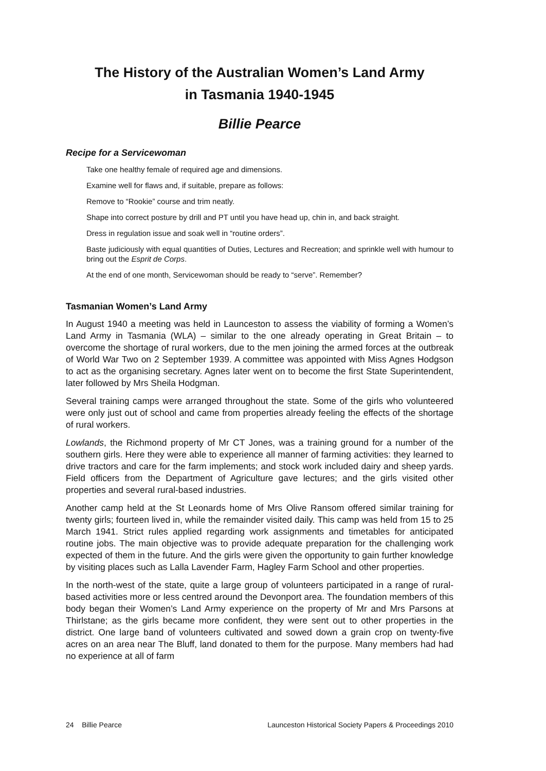The History of the Australian Women’s Land Army
in Tasmania 1940-1945
Billie Pearce
Recipe for a Servicewoman
Take one healthy female of required age and dimensions.
Examine well for flaws and, if suitable, prepare as follows:
Remove to “Rookie” course and trim neatly.
Shape into correct posture by drill and PT until you have head up, chin in, and back straight.
Dress in regulation issue and soak well in “routine orders”.
Baste judiciously with equal quantities of Duties, Lectures and Recreation; and sprinkle well with humour to bring out the Esprit de Corps.
At the end of one month, Servicewoman should be ready to “serve”. Remember?
Tasmanian Women’s Land Army
In August 1940 a meeting was held in Launceston to assess the viability of forming a Women’s Land Army in Tasmania (WLA) – similar to the one already operating in Great Britain – to overcome the shortage of rural workers, due to the men joining the armed forces at the outbreak of World War Two on 2 September 1939. A committee was appointed with Miss Agnes Hodgson to act as the organising secretary. Agnes later went on to become the first State Superintendent, later followed by Mrs Sheila Hodgman.
Several training camps were arranged throughout the state. Some of the girls who volunteered were only just out of school and came from properties already feeling the effects of the shortage of rural workers.
Lowlands, the Richmond property of Mr CT Jones, was a training ground for a number of the southern girls. Here they were able to experience all manner of farming activities: they learned to drive tractors and care for the farm implements; and stock work included dairy and sheep yards. Field officers from the Department of Agriculture gave lectures; and the girls visited other properties and several rural-based industries.
Another camp held at the St Leonards home of Mrs Olive Ransom offered similar training for twenty girls; fourteen lived in, while the remainder visited daily. This camp was held from 15 to 25 March 1941. Strict rules applied regarding work assignments and timetables for anticipated routine jobs. The main objective was to provide adequate preparation for the challenging work expected of them in the future. And the girls were given the opportunity to gain further knowledge by visiting places such as Lalla Lavender Farm, Hagley Farm School and other properties.
In the north-west of the state, quite a large group of volunteers participated in a range of rural-based activities more or less centred around the Devonport area. The foundation members of this body began their Women’s Land Army experience on the property of Mr and Mrs Parsons at Thirlstane; as the girls became more confident, they were sent out to other properties in the district. One large band of volunteers cultivated and sowed down a grain crop on twenty-five acres on an area near The Bluff, land donated to them for the purpose. Many members had had no experience at all of farm
24 Billie Pearce Launceston Historical Society Papers & Proceedings 2010